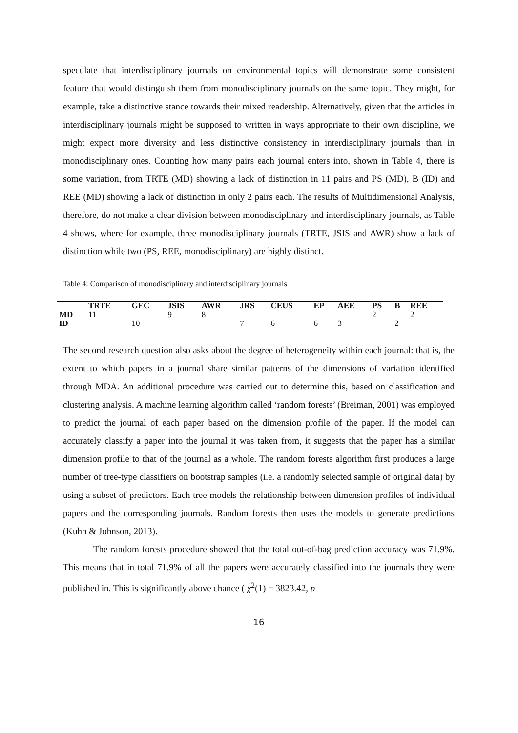speculate that interdisciplinary journals on environmental topics will demonstrate some consistent feature that would distinguish them from monodisciplinary journals on the same topic. They might, for example, take a distinctive stance towards their mixed readership. Alternatively, given that the articles in interdisciplinary journals might be supposed to written in ways appropriate to their own discipline, we might expect more diversity and less distinctive consistency in interdisciplinary journals than in monodisciplinary ones. Counting how many pairs each journal enters into, shown in Table 4, there is some variation, from TRTE (MD) showing a lack of distinction in 11 pairs and PS (MD), B (ID) and REE (MD) showing a lack of distinction in only 2 pairs each. The results of Multidimensional Analysis, therefore, do not make a clear division between monodisciplinary and interdisciplinary journals, as Table 4 shows, where for example, three monodisciplinary journals (TRTE, JSIS and AWR) show a lack of distinction while two (PS, REE, monodisciplinary) are highly distinct.
Table 4: Comparison of monodisciplinary and interdisciplinary journals
| | TRTE | GEC | JSIS | AWR | JRS | CEUS | EP | AEE | PS | B | REE |
| --- | --- | --- | --- | --- | --- | --- | --- | --- | --- | --- | --- |
| MD | 11 | | 9 | 8 | | | | | 2 | | 2 |
| ID | | 10 | | | 7 | 6 | 6 | 3 | | 2 | |
The second research question also asks about the degree of heterogeneity within each journal: that is, the extent to which papers in a journal share similar patterns of the dimensions of variation identified through MDA. An additional procedure was carried out to determine this, based on classification and clustering analysis. A machine learning algorithm called ‘random forests’ (Breiman, 2001) was employed to predict the journal of each paper based on the dimension profile of the paper. If the model can accurately classify a paper into the journal it was taken from, it suggests that the paper has a similar dimension profile to that of the journal as a whole. The random forests algorithm first produces a large number of tree-type classifiers on bootstrap samples (i.e. a randomly selected sample of original data) by using a subset of predictors. Each tree models the relationship between dimension profiles of individual papers and the corresponding journals. Random forests then uses the models to generate predictions (Kuhn & Johnson, 2013).
The random forests procedure showed that the total out-of-bag prediction accuracy was 71.9%. This means that in total 71.9% of all the papers were accurately classified into the journals they were published in. This is significantly above chance ( χ<sup>2</sup>(1) = 3823.42, p
16